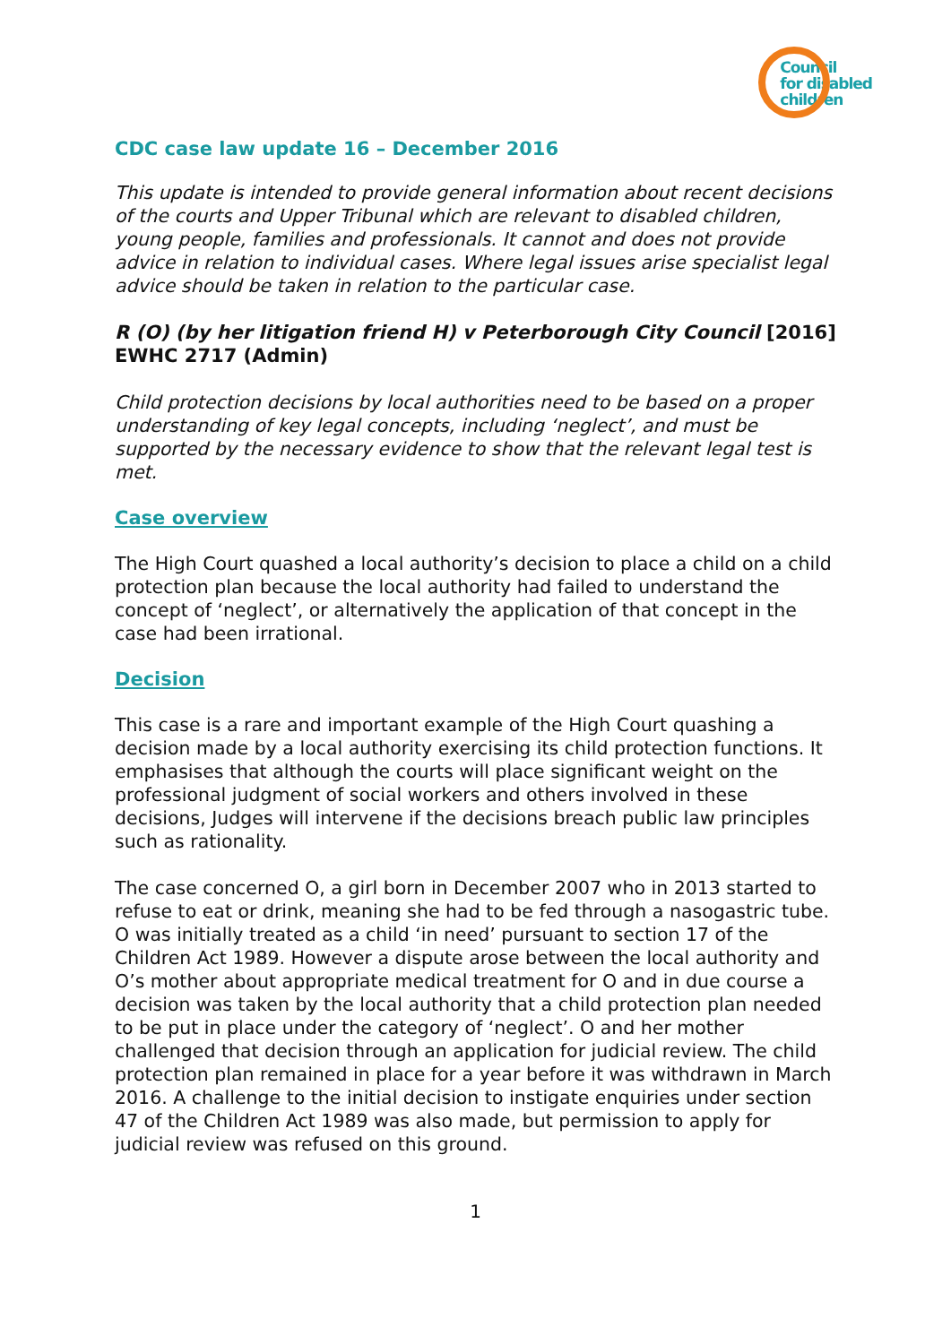Council
for disabled
children
CDC case law update 16 – December 2016
This update is intended to provide general information about recent decisions of the courts and Upper Tribunal which are relevant to disabled children, young people, families and professionals. It cannot and does not provide advice in relation to individual cases. Where legal issues arise specialist legal advice should be taken in relation to the particular case.
R (O) (by her litigation friend H) v Peterborough City Council [2016] EWHC 2717 (Admin)
Child protection decisions by local authorities need to be based on a proper understanding of key legal concepts, including ‘neglect’, and must be supported by the necessary evidence to show that the relevant legal test is met.
Case overview
The High Court quashed a local authority’s decision to place a child on a child protection plan because the local authority had failed to understand the concept of ‘neglect’, or alternatively the application of that concept in the case had been irrational.
Decision
This case is a rare and important example of the High Court quashing a decision made by a local authority exercising its child protection functions. It emphasises that although the courts will place significant weight on the professional judgment of social workers and others involved in these decisions, Judges will intervene if the decisions breach public law principles such as rationality.
The case concerned O, a girl born in December 2007 who in 2013 started to refuse to eat or drink, meaning she had to be fed through a nasogastric tube. O was initially treated as a child ‘in need’ pursuant to section 17 of the Children Act 1989. However a dispute arose between the local authority and O’s mother about appropriate medical treatment for O and in due course a decision was taken by the local authority that a child protection plan needed to be put in place under the category of ‘neglect’. O and her mother challenged that decision through an application for judicial review. The child protection plan remained in place for a year before it was withdrawn in March 2016. A challenge to the initial decision to instigate enquiries under section 47 of the Children Act 1989 was also made, but permission to apply for judicial review was refused on this ground.
1